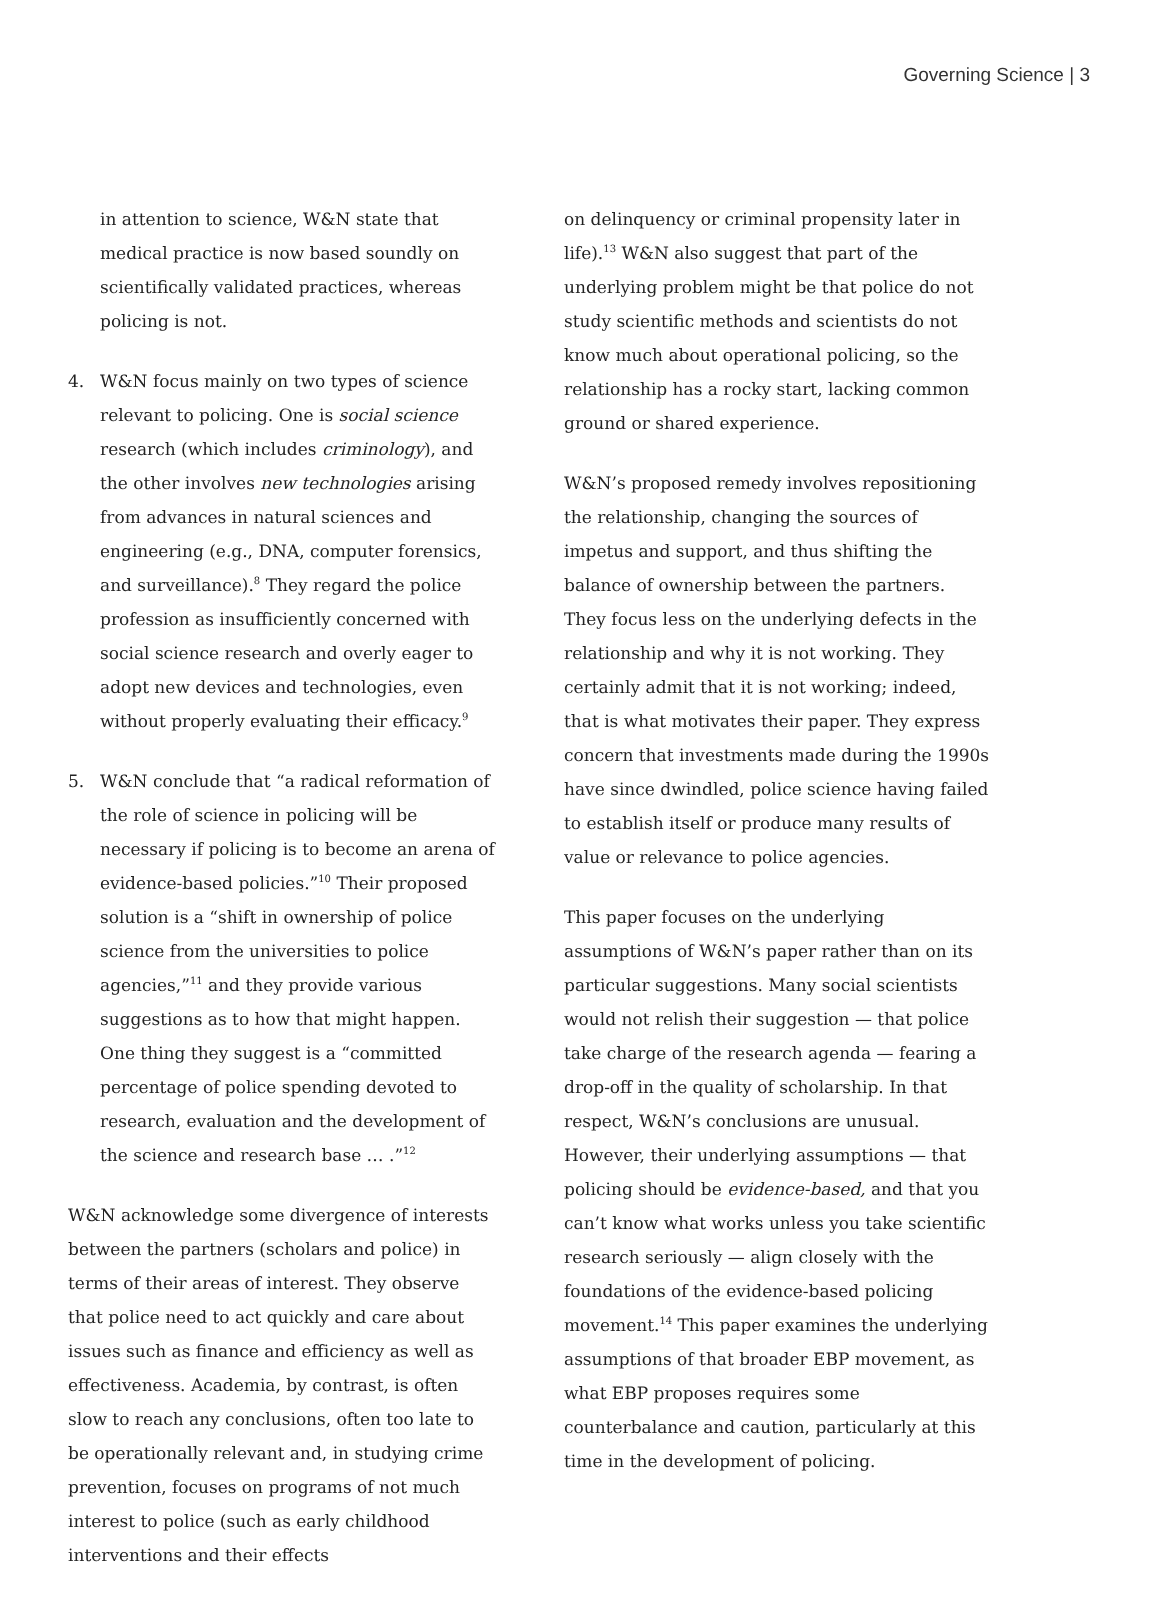Governing Science | 3
in attention to science, W&N state that medical practice is now based soundly on scientifically validated practices, whereas policing is not.
4. W&N focus mainly on two types of science relevant to policing. One is social science research (which includes criminology), and the other involves new technologies arising from advances in natural sciences and engineering (e.g., DNA, computer forensics, and surveillance).<sup>8</sup> They regard the police profession as insufficiently concerned with social science research and overly eager to adopt new devices and technologies, even without properly evaluating their efficacy.<sup>9</sup>
5. W&N conclude that “a radical reformation of the role of science in policing will be necessary if policing is to become an arena of evidence-based policies.”<sup>10</sup> Their proposed solution is a “shift in ownership of police science from the universities to police agencies,”<sup>11</sup> and they provide various suggestions as to how that might happen. One thing they suggest is a “committed percentage of police spending devoted to research, evaluation and the development of the science and research base … .”<sup>12</sup>
W&N acknowledge some divergence of interests between the partners (scholars and police) in terms of their areas of interest. They observe that police need to act quickly and care about issues such as finance and efficiency as well as effectiveness. Academia, by contrast, is often slow to reach any conclusions, often too late to be operationally relevant and, in studying crime prevention, focuses on programs of not much interest to police (such as early childhood interventions and their effects
on delinquency or criminal propensity later in life).<sup>13</sup> W&N also suggest that part of the underlying problem might be that police do not study scientific methods and scientists do not know much about operational policing, so the relationship has a rocky start, lacking common ground or shared experience.
W&N’s proposed remedy involves repositioning the relationship, changing the sources of impetus and support, and thus shifting the balance of ownership between the partners. They focus less on the underlying defects in the relationship and why it is not working. They certainly admit that it is not working; indeed, that is what motivates their paper. They express concern that investments made during the 1990s have since dwindled, police science having failed to establish itself or produce many results of value or relevance to police agencies.
This paper focuses on the underlying assumptions of W&N’s paper rather than on its particular suggestions. Many social scientists would not relish their suggestion — that police take charge of the research agenda — fearing a drop-off in the quality of scholarship. In that respect, W&N’s conclusions are unusual. However, their underlying assumptions — that policing should be evidence-based, and that you can’t know what works unless you take scientific research seriously — align closely with the foundations of the evidence-based policing movement.<sup>14</sup> This paper examines the underlying assumptions of that broader EBP movement, as what EBP proposes requires some counterbalance and caution, particularly at this time in the development of policing.